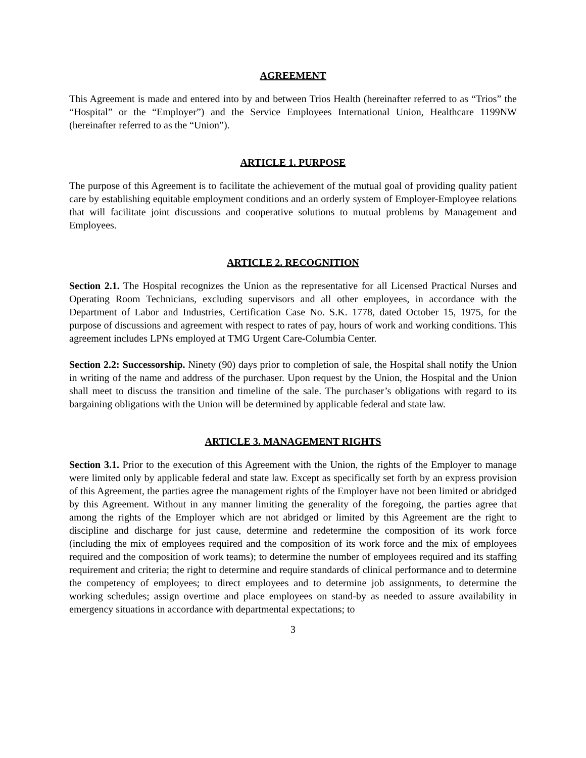AGREEMENT
This Agreement is made and entered into by and between Trios Health (hereinafter referred to as “Trios” the “Hospital” or the “Employer”) and the Service Employees International Union, Healthcare 1199NW (hereinafter referred to as the “Union”).
ARTICLE 1. PURPOSE
The purpose of this Agreement is to facilitate the achievement of the mutual goal of providing quality patient care by establishing equitable employment conditions and an orderly system of Employer-Employee relations that will facilitate joint discussions and cooperative solutions to mutual problems by Management and Employees.
ARTICLE 2. RECOGNITION
Section 2.1. The Hospital recognizes the Union as the representative for all Licensed Practical Nurses and Operating Room Technicians, excluding supervisors and all other employees, in accordance with the Department of Labor and Industries, Certification Case No. S.K. 1778, dated October 15, 1975, for the purpose of discussions and agreement with respect to rates of pay, hours of work and working conditions. This agreement includes LPNs employed at TMG Urgent Care-Columbia Center.
Section 2.2: Successorship. Ninety (90) days prior to completion of sale, the Hospital shall notify the Union in writing of the name and address of the purchaser. Upon request by the Union, the Hospital and the Union shall meet to discuss the transition and timeline of the sale. The purchaser’s obligations with regard to its bargaining obligations with the Union will be determined by applicable federal and state law.
ARTICLE 3. MANAGEMENT RIGHTS
Section 3.1. Prior to the execution of this Agreement with the Union, the rights of the Employer to manage were limited only by applicable federal and state law. Except as specifically set forth by an express provision of this Agreement, the parties agree the management rights of the Employer have not been limited or abridged by this Agreement. Without in any manner limiting the generality of the foregoing, the parties agree that among the rights of the Employer which are not abridged or limited by this Agreement are the right to discipline and discharge for just cause, determine and redetermine the composition of its work force (including the mix of employees required and the composition of its work force and the mix of employees required and the composition of work teams); to determine the number of employees required and its staffing requirement and criteria; the right to determine and require standards of clinical performance and to determine the competency of employees; to direct employees and to determine job assignments, to determine the working schedules; assign overtime and place employees on stand-by as needed to assure availability in emergency situations in accordance with departmental expectations; to
3